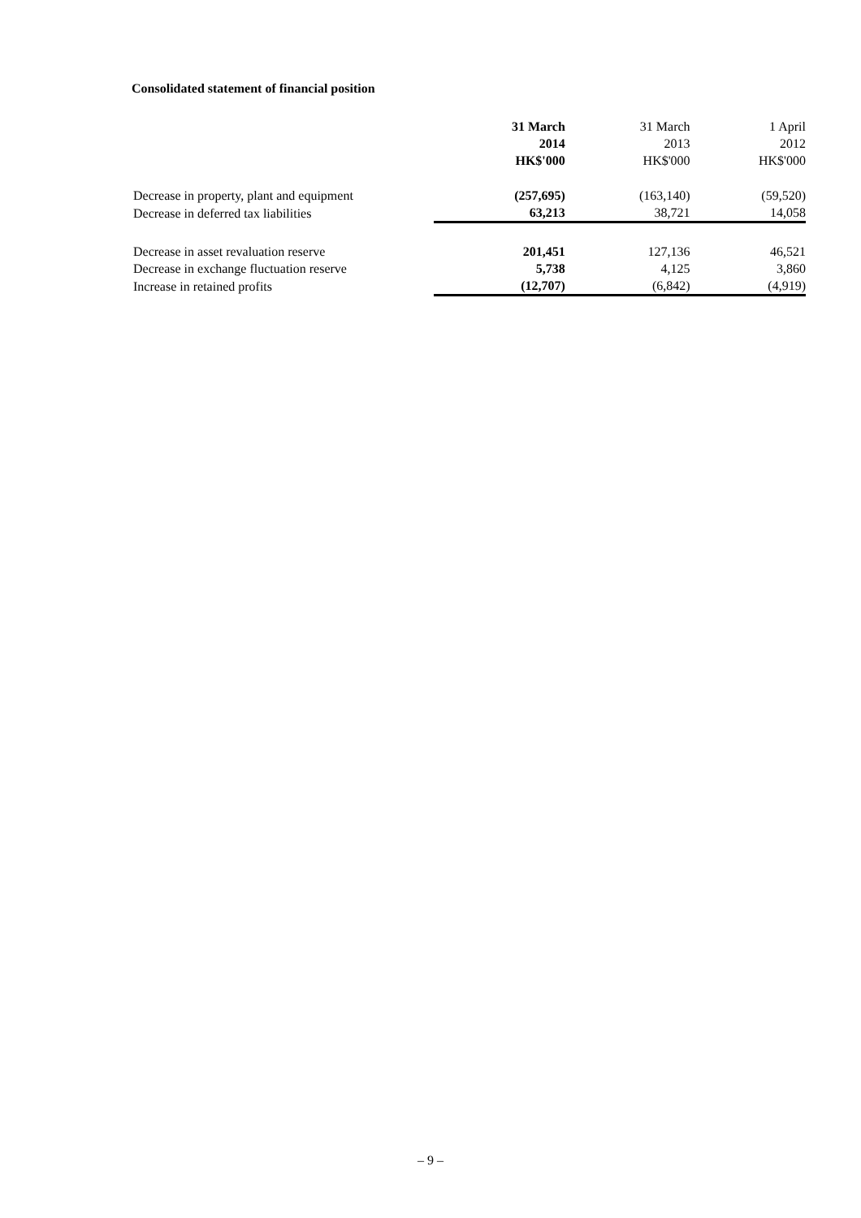Consolidated statement of financial position
| | 31 March 2014 HK$'000 | 31 March 2013 HK$'000 | 1 April 2012 HK$'000 |
| --- | --- | --- | --- |
| Decrease in property, plant and equipment | (257,695) | (163,140) | (59,520) |
| Decrease in deferred tax liabilities | 63,213 | 38,721 | 14,058 |
| Decrease in asset revaluation reserve | 201,451 | 127,136 | 46,521 |
| Decrease in exchange fluctuation reserve | 5,738 | 4,125 | 3,860 |
| Increase in retained profits | (12,707) | (6,842) | (4,919) |
– 9 –